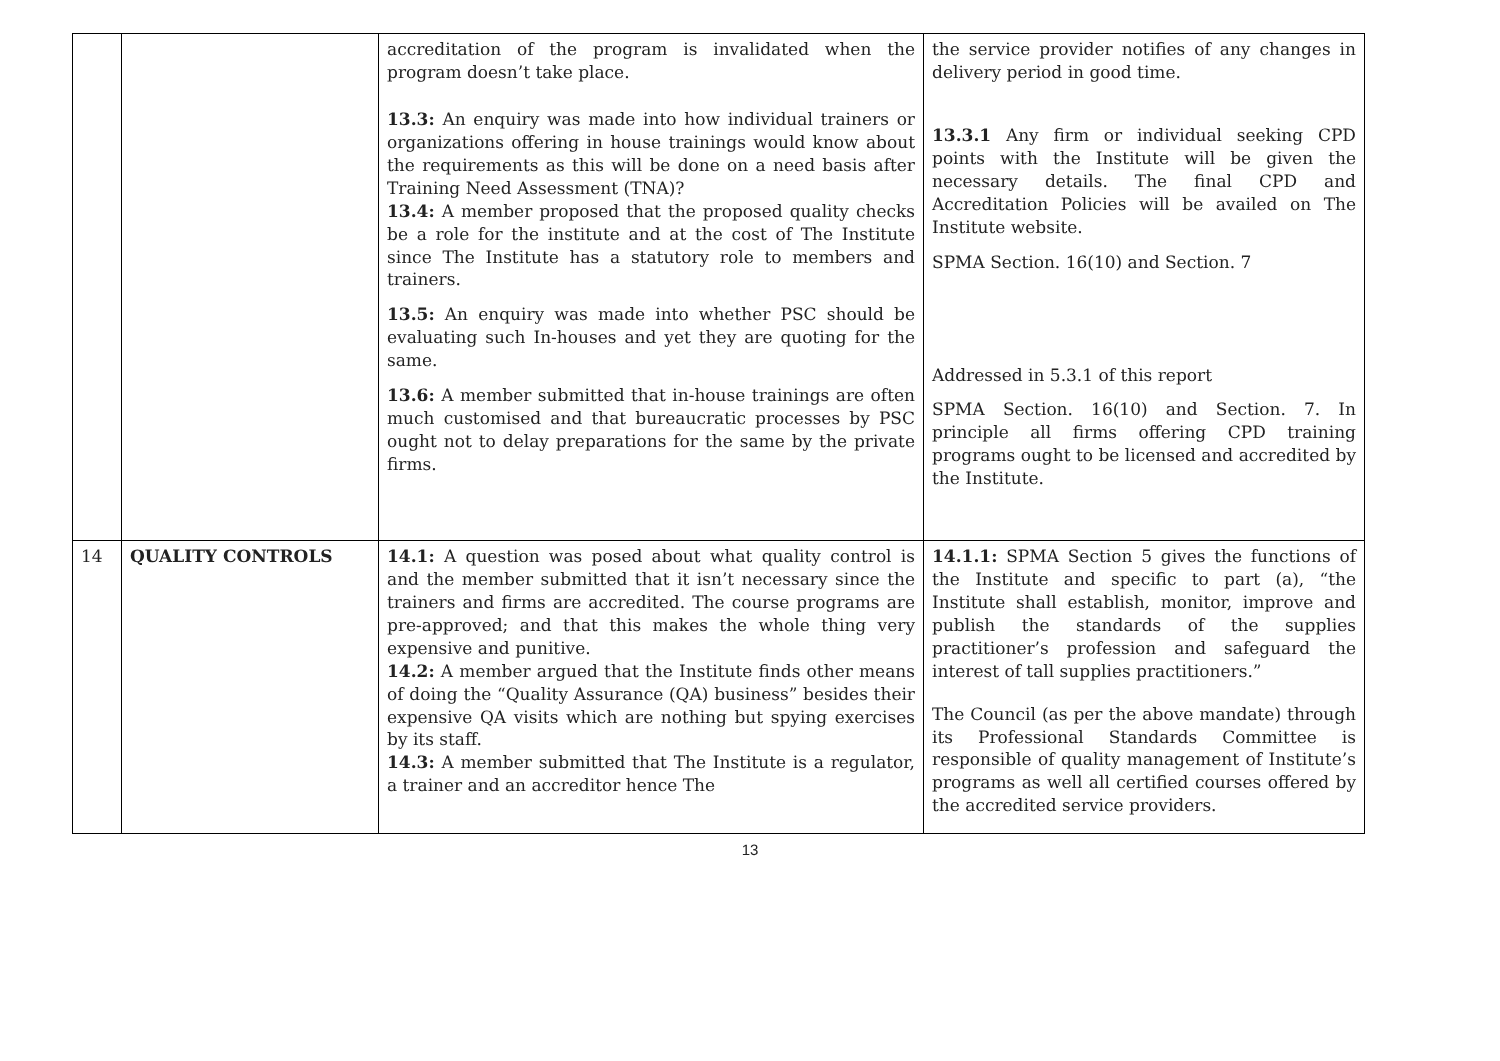| | | accreditation of the program is invalidated when the program doesn’t take place. 13.3: An enquiry was made into how individual trainers or organizations offering in house trainings would know about the requirements as this will be done on a need basis after Training Need Assessment (TNA)? 13.4: A member proposed that the proposed quality checks be a role for the institute and at the cost of The Institute since The Institute has a statutory role to members and trainers. 13.5: An enquiry was made into whether PSC should be evaluating such In-houses and yet they are quoting for the same. 13.6: A member submitted that in-house trainings are often much customised and that bureaucratic processes by PSC ought not to delay preparations for the same by the private firms. | the service provider notifies of any changes in delivery period in good time. 13.3.1 Any firm or individual seeking CPD points with the Institute will be given the necessary details. The final CPD and Accreditation Policies will be availed on The Institute website. SPMA Section. 16(10) and Section. 7 Addressed in 5.3.1 of this report SPMA Section. 16(10) and Section. 7. In principle all firms offering CPD training programs ought to be licensed and accredited by the Institute. |
| 14 | QUALITY CONTROLS | 14.1: A question was posed about what quality control is and the member submitted that it isn’t necessary since the trainers and firms are accredited. The course programs are pre-approved; and that this makes the whole thing very expensive and punitive. 14.2: A member argued that the Institute finds other means of doing the “Quality Assurance (QA) business” besides their expensive QA visits which are nothing but spying exercises by its staff. 14.3: A member submitted that The Institute is a regulator, a trainer and an accreditor hence The | 14.1.1: SPMA Section 5 gives the functions of the Institute and specific to part (a), “the Institute shall establish, monitor, improve and publish the standards of the supplies practitioner’s profession and safeguard the interest of tall supplies practitioners.” The Council (as per the above mandate) through its Professional Standards Committee is responsible of quality management of Institute’s programs as well all certified courses offered by the accredited service providers. |
13